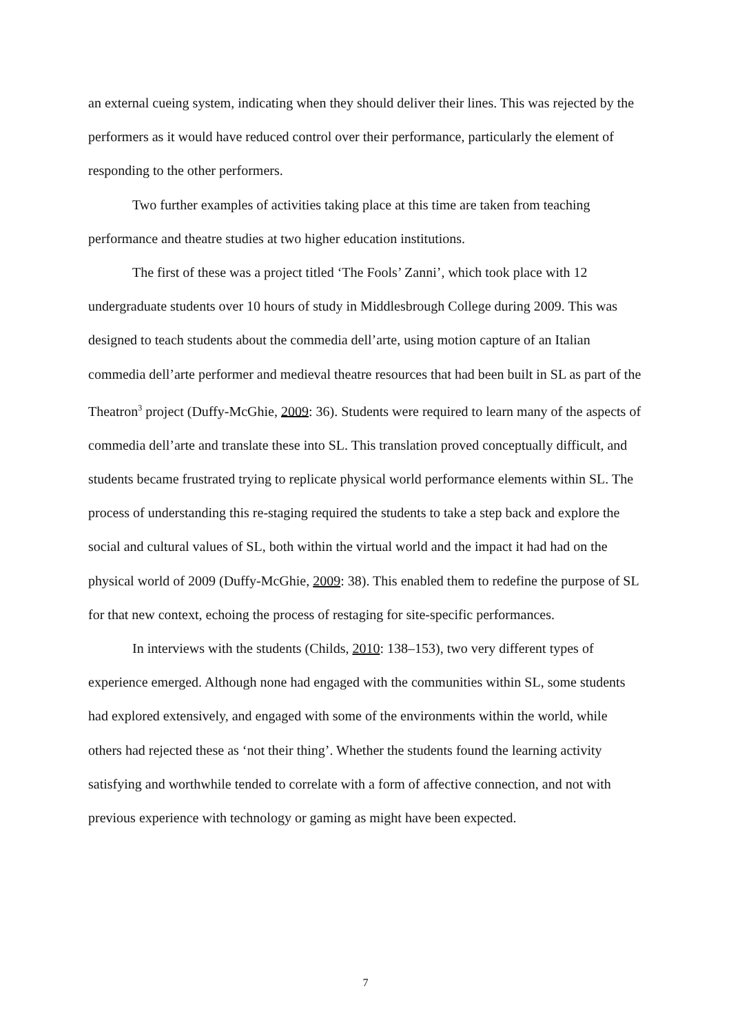an external cueing system, indicating when they should deliver their lines. This was rejected by the performers as it would have reduced control over their performance, particularly the element of responding to the other performers.
Two further examples of activities taking place at this time are taken from teaching performance and theatre studies at two higher education institutions.
The first of these was a project titled ‘The Fools’ Zanni’, which took place with 12 undergraduate students over 10 hours of study in Middlesbrough College during 2009. This was designed to teach students about the commedia dell’arte, using motion capture of an Italian commedia dell’arte performer and medieval theatre resources that had been built in SL as part of the Theatron<sup>3</sup> project (Duffy-McGhie, 2009: 36). Students were required to learn many of the aspects of commedia dell’arte and translate these into SL. This translation proved conceptually difficult, and students became frustrated trying to replicate physical world performance elements within SL. The process of understanding this re-staging required the students to take a step back and explore the social and cultural values of SL, both within the virtual world and the impact it had had on the physical world of 2009 (Duffy-McGhie, 2009: 38). This enabled them to redefine the purpose of SL for that new context, echoing the process of restaging for site-specific performances.
In interviews with the students (Childs, 2010: 138–153), two very different types of experience emerged. Although none had engaged with the communities within SL, some students had explored extensively, and engaged with some of the environments within the world, while others had rejected these as ‘not their thing’. Whether the students found the learning activity satisfying and worthwhile tended to correlate with a form of affective connection, and not with previous experience with technology or gaming as might have been expected.
7